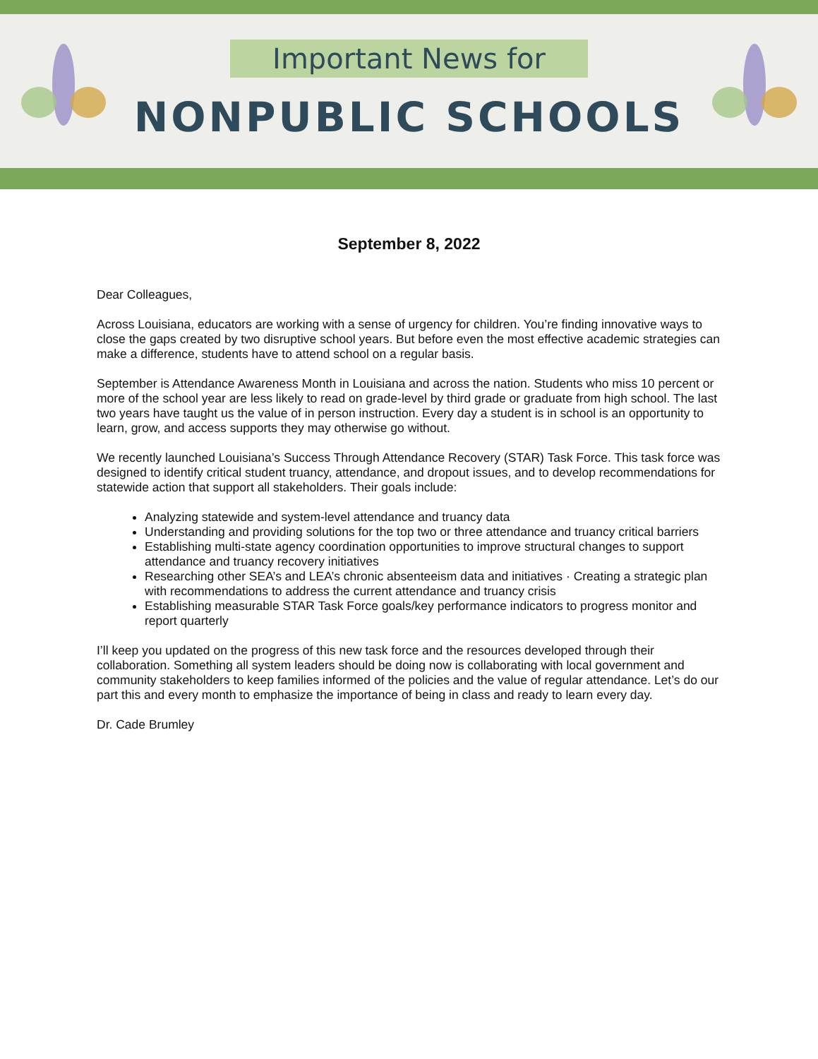Important News for
NONPUBLIC SCHOOLS
September 8, 2022
Dear Colleagues,
Across Louisiana, educators are working with a sense of urgency for children. You’re finding innovative ways to close the gaps created by two disruptive school years. But before even the most effective academic strategies can make a difference, students have to attend school on a regular basis.
September is Attendance Awareness Month in Louisiana and across the nation. Students who miss 10 percent or more of the school year are less likely to read on grade-level by third grade or graduate from high school. The last two years have taught us the value of in person instruction. Every day a student is in school is an opportunity to learn, grow, and access supports they may otherwise go without.
We recently launched Louisiana’s Success Through Attendance Recovery (STAR) Task Force. This task force was designed to identify critical student truancy, attendance, and dropout issues, and to develop recommendations for statewide action that support all stakeholders. Their goals include:
Analyzing statewide and system-level attendance and truancy data
Understanding and providing solutions for the top two or three attendance and truancy critical barriers
Establishing multi-state agency coordination opportunities to improve structural changes to support attendance and truancy recovery initiatives
Researching other SEA’s and LEA’s chronic absenteeism data and initiatives · Creating a strategic plan with recommendations to address the current attendance and truancy crisis
Establishing measurable STAR Task Force goals/key performance indicators to progress monitor and report quarterly
I’ll keep you updated on the progress of this new task force and the resources developed through their collaboration. Something all system leaders should be doing now is collaborating with local government and community stakeholders to keep families informed of the policies and the value of regular attendance. Let’s do our part this and every month to emphasize the importance of being in class and ready to learn every day.
Dr. Cade Brumley